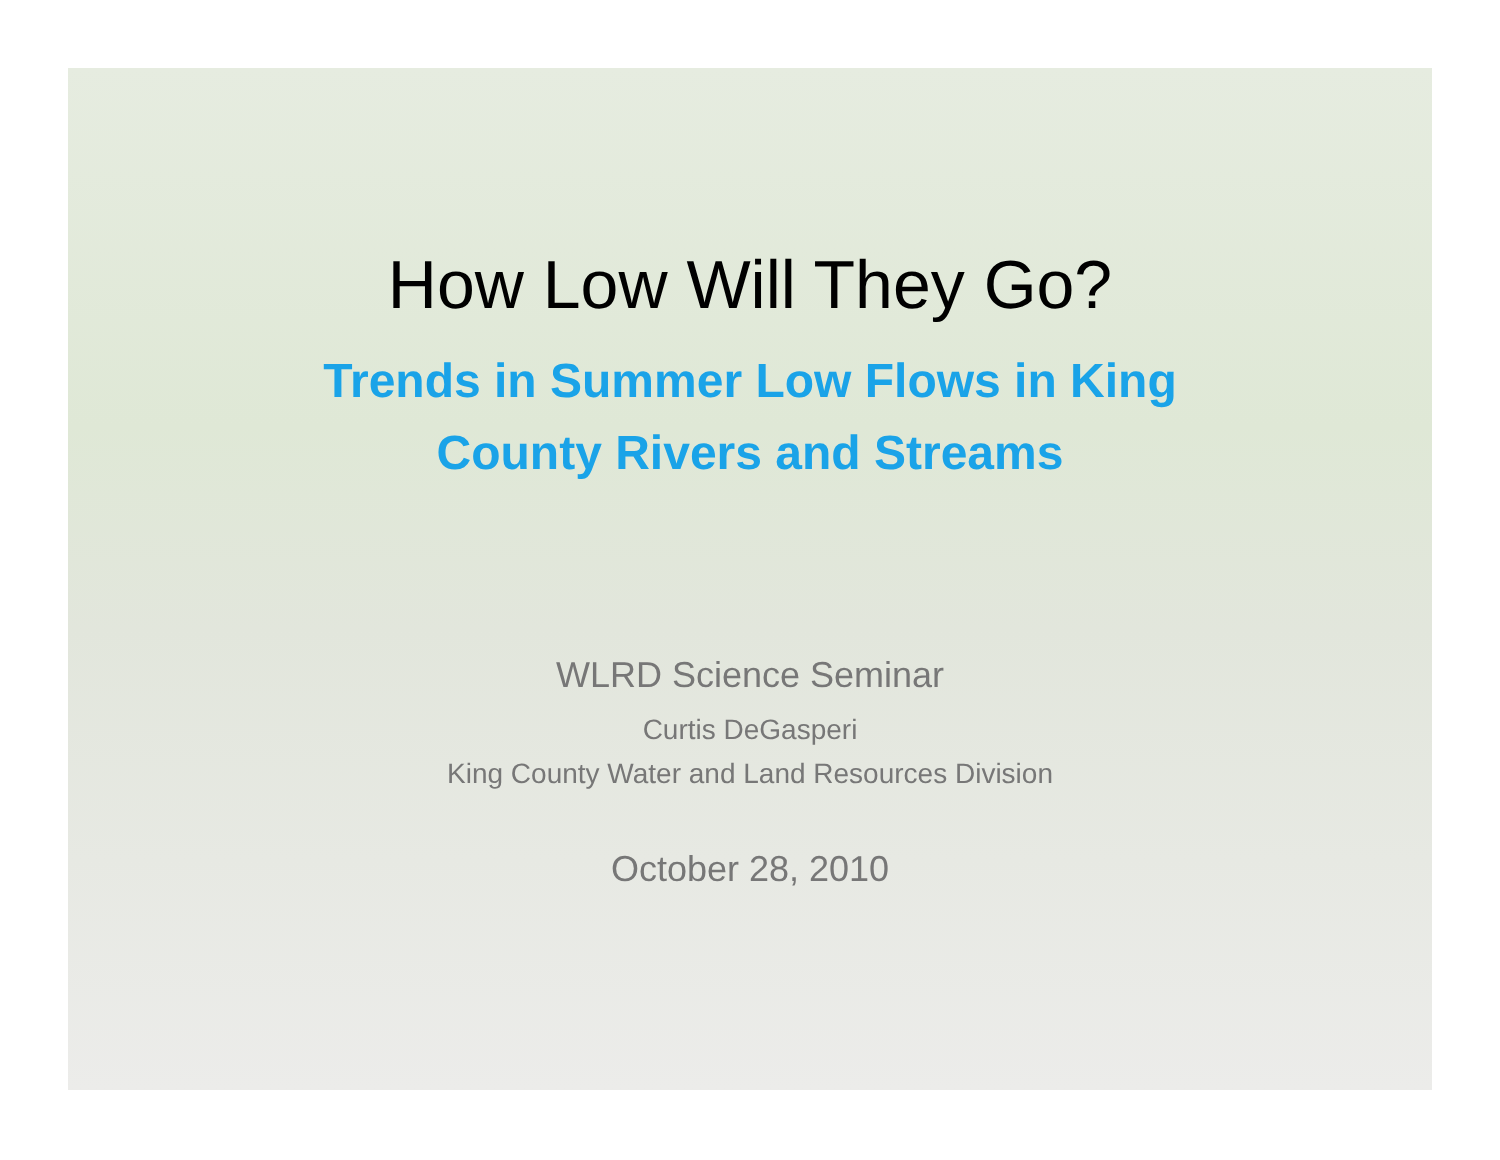How Low Will They Go?
Trends in Summer Low Flows in King
County Rivers and Streams
WLRD Science Seminar
Curtis DeGasperi
King County Water and Land Resources Division
October 28, 2010